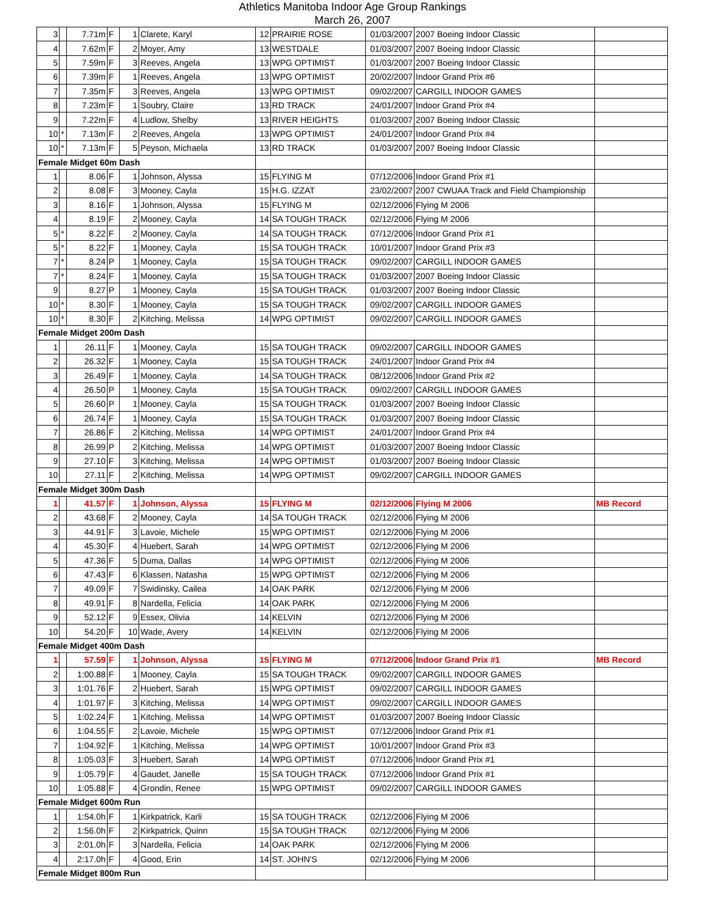Athletics Manitoba Indoor Age Group Rankings
March 26, 2007
| 3 | | 7.71m | F | 1 | Clarete, Karyl | 12 | PRAIRIE ROSE | 01/03/2007 | 2007 Boeing Indoor Classic | |
| 4 | | 7.62m | F | 2 | Moyer, Amy | 13 | WESTDALE | 01/03/2007 | 2007 Boeing Indoor Classic | |
| 5 | | 7.59m | F | 3 | Reeves, Angela | 13 | WPG OPTIMIST | 01/03/2007 | 2007 Boeing Indoor Classic | |
| 6 | | 7.39m | F | 1 | Reeves, Angela | 13 | WPG OPTIMIST | 20/02/2007 | Indoor Grand Prix #6 | |
| 7 | | 7.35m | F | 3 | Reeves, Angela | 13 | WPG OPTIMIST | 09/02/2007 | CARGILL INDOOR GAMES | |
| 8 | | 7.23m | F | 1 | Soubry, Claire | 13 | RD TRACK | 24/01/2007 | Indoor Grand Prix #4 | |
| 9 | | 7.22m | F | 4 | Ludlow, Shelby | 13 | RIVER HEIGHTS | 01/03/2007 | 2007 Boeing Indoor Classic | |
| 10 | * | 7.13m | F | 2 | Reeves, Angela | 13 | WPG OPTIMIST | 24/01/2007 | Indoor Grand Prix #4 | |
| 10 | * | 7.13m | F | 5 | Peyson, Michaela | 13 | RD TRACK | 01/03/2007 | 2007 Boeing Indoor Classic | |
| Female Midget 60m Dash | | | | | | | | | | |
| 1 | | 8.06 | F | 1 | Johnson, Alyssa | 15 | FLYING M | 07/12/2006 | Indoor Grand Prix #1 | |
| 2 | | 8.08 | F | 3 | Mooney, Cayla | 15 | H.G. IZZAT | 23/02/2007 | 2007 CWUAA Track and Field Championship | |
| 3 | | 8.16 | F | 1 | Johnson, Alyssa | 15 | FLYING M | 02/12/2006 | Flying M 2006 | |
| 4 | | 8.19 | F | 2 | Mooney, Cayla | 14 | SA TOUGH TRACK | 02/12/2006 | Flying M 2006 | |
| 5 | * | 8.22 | F | 2 | Mooney, Cayla | 14 | SA TOUGH TRACK | 07/12/2006 | Indoor Grand Prix #1 | |
| 5 | * | 8.22 | F | 1 | Mooney, Cayla | 15 | SA TOUGH TRACK | 10/01/2007 | Indoor Grand Prix #3 | |
| 7 | * | 8.24 | P | 1 | Mooney, Cayla | 15 | SA TOUGH TRACK | 09/02/2007 | CARGILL INDOOR GAMES | |
| 7 | * | 8.24 | F | 1 | Mooney, Cayla | 15 | SA TOUGH TRACK | 01/03/2007 | 2007 Boeing Indoor Classic | |
| 9 | | 8.27 | P | 1 | Mooney, Cayla | 15 | SA TOUGH TRACK | 01/03/2007 | 2007 Boeing Indoor Classic | |
| 10 | * | 8.30 | F | 1 | Mooney, Cayla | 15 | SA TOUGH TRACK | 09/02/2007 | CARGILL INDOOR GAMES | |
| 10 | * | 8.30 | F | 2 | Kitching, Melissa | 14 | WPG OPTIMIST | 09/02/2007 | CARGILL INDOOR GAMES | |
| Female Midget 200m Dash | | | | | | | | | | |
| 1 | | 26.11 | F | 1 | Mooney, Cayla | 15 | SA TOUGH TRACK | 09/02/2007 | CARGILL INDOOR GAMES | |
| 2 | | 26.32 | F | 1 | Mooney, Cayla | 15 | SA TOUGH TRACK | 24/01/2007 | Indoor Grand Prix #4 | |
| 3 | | 26.49 | F | 1 | Mooney, Cayla | 14 | SA TOUGH TRACK | 08/12/2006 | Indoor Grand Prix #2 | |
| 4 | | 26.50 | P | 1 | Mooney, Cayla | 15 | SA TOUGH TRACK | 09/02/2007 | CARGILL INDOOR GAMES | |
| 5 | | 26.60 | P | 1 | Mooney, Cayla | 15 | SA TOUGH TRACK | 01/03/2007 | 2007 Boeing Indoor Classic | |
| 6 | | 26.74 | F | 1 | Mooney, Cayla | 15 | SA TOUGH TRACK | 01/03/2007 | 2007 Boeing Indoor Classic | |
| 7 | | 26.86 | F | 2 | Kitching, Melissa | 14 | WPG OPTIMIST | 24/01/2007 | Indoor Grand Prix #4 | |
| 8 | | 26.99 | P | 2 | Kitching, Melissa | 14 | WPG OPTIMIST | 01/03/2007 | 2007 Boeing Indoor Classic | |
| 9 | | 27.10 | F | 3 | Kitching, Melissa | 14 | WPG OPTIMIST | 01/03/2007 | 2007 Boeing Indoor Classic | |
| 10 | | 27.11 | F | 2 | Kitching, Melissa | 14 | WPG OPTIMIST | 09/02/2007 | CARGILL INDOOR GAMES | |
| Female Midget 300m Dash | | | | | | | | | | |
| 1 | | 41.57 | F | 1 | Johnson, Alyssa | 15 | FLYING M | 02/12/2006 | Flying M 2006 | MB Record |
| 2 | | 43.68 | F | 2 | Mooney, Cayla | 14 | SA TOUGH TRACK | 02/12/2006 | Flying M 2006 | |
| 3 | | 44.91 | F | 3 | Lavoie, Michele | 15 | WPG OPTIMIST | 02/12/2006 | Flying M 2006 | |
| 4 | | 45.30 | F | 4 | Huebert, Sarah | 14 | WPG OPTIMIST | 02/12/2006 | Flying M 2006 | |
| 5 | | 47.36 | F | 5 | Duma, Dallas | 14 | WPG OPTIMIST | 02/12/2006 | Flying M 2006 | |
| 6 | | 47.43 | F | 6 | Klassen, Natasha | 15 | WPG OPTIMIST | 02/12/2006 | Flying M 2006 | |
| 7 | | 49.09 | F | 7 | Swidinsky, Cailea | 14 | OAK PARK | 02/12/2006 | Flying M 2006 | |
| 8 | | 49.91 | F | 8 | Nardella, Felicia | 14 | OAK PARK | 02/12/2006 | Flying M 2006 | |
| 9 | | 52.12 | F | 9 | Essex, Olivia | 14 | KELVIN | 02/12/2006 | Flying M 2006 | |
| 10 | | 54.20 | F | 10 | Wade, Avery | 14 | KELVIN | 02/12/2006 | Flying M 2006 | |
| Female Midget 400m Dash | | | | | | | | | | |
| 1 | | 57.59 | F | 1 | Johnson, Alyssa | 15 | FLYING M | 07/12/2006 | Indoor Grand Prix #1 | MB Record |
| 2 | | 1:00.88 | F | 1 | Mooney, Cayla | 15 | SA TOUGH TRACK | 09/02/2007 | CARGILL INDOOR GAMES | |
| 3 | | 1:01.76 | F | 2 | Huebert, Sarah | 15 | WPG OPTIMIST | 09/02/2007 | CARGILL INDOOR GAMES | |
| 4 | | 1:01.97 | F | 3 | Kitching, Melissa | 14 | WPG OPTIMIST | 09/02/2007 | CARGILL INDOOR GAMES | |
| 5 | | 1:02.24 | F | 1 | Kitching, Melissa | 14 | WPG OPTIMIST | 01/03/2007 | 2007 Boeing Indoor Classic | |
| 6 | | 1:04.55 | F | 2 | Lavoie, Michele | 15 | WPG OPTIMIST | 07/12/2006 | Indoor Grand Prix #1 | |
| 7 | | 1:04.92 | F | 1 | Kitching, Melissa | 14 | WPG OPTIMIST | 10/01/2007 | Indoor Grand Prix #3 | |
| 8 | | 1:05.03 | F | 3 | Huebert, Sarah | 14 | WPG OPTIMIST | 07/12/2006 | Indoor Grand Prix #1 | |
| 9 | | 1:05.79 | F | 4 | Gaudet, Janelle | 15 | SA TOUGH TRACK | 07/12/2006 | Indoor Grand Prix #1 | |
| 10 | | 1:05.88 | F | 4 | Grondin, Renee | 15 | WPG OPTIMIST | 09/02/2007 | CARGILL INDOOR GAMES | |
| Female Midget 600m Run | | | | | | | | | | |
| 1 | | 1:54.0h | F | 1 | Kirkpatrick, Karli | 15 | SA TOUGH TRACK | 02/12/2006 | Flying M 2006 | |
| 2 | | 1:56.0h | F | 2 | Kirkpatrick, Quinn | 15 | SA TOUGH TRACK | 02/12/2006 | Flying M 2006 | |
| 3 | | 2:01.0h | F | 3 | Nardella, Felicia | 14 | OAK PARK | 02/12/2006 | Flying M 2006 | |
| 4 | | 2:17.0h | F | 4 | Good, Erin | 14 | ST. JOHN'S | 02/12/2006 | Flying M 2006 | |
| Female Midget 800m Run | | | | | | | | | | |